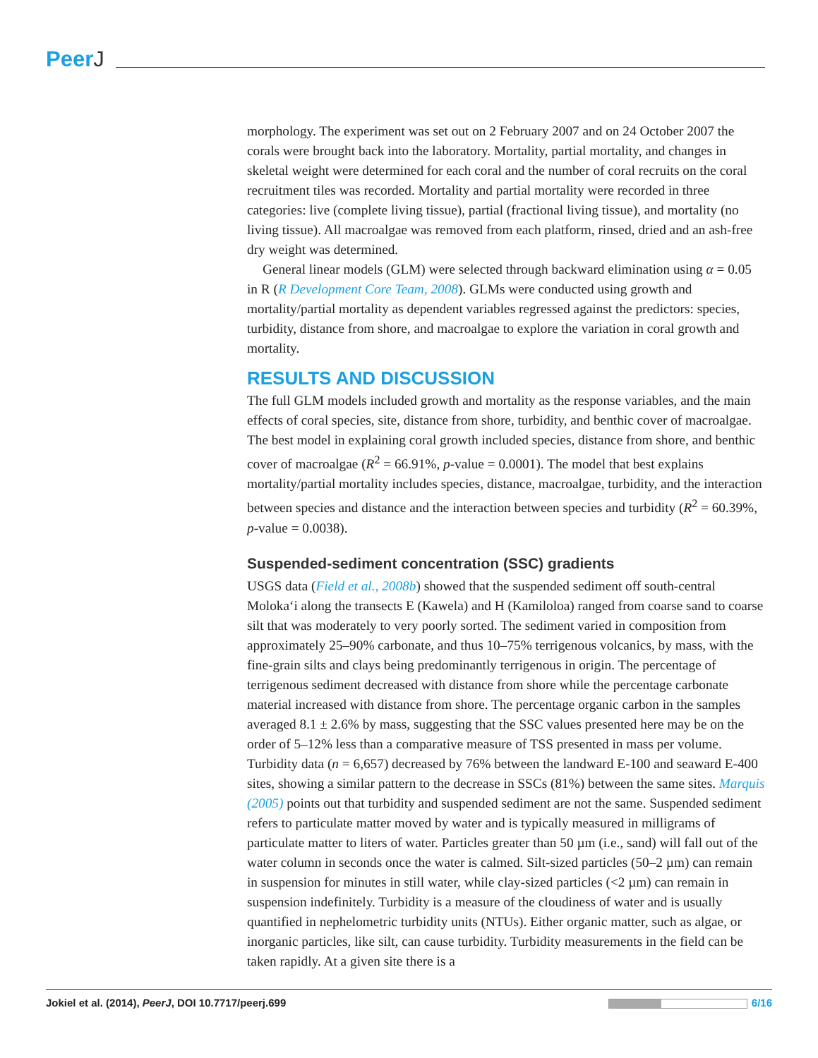PeerJ
morphology. The experiment was set out on 2 February 2007 and on 24 October 2007 the corals were brought back into the laboratory. Mortality, partial mortality, and changes in skeletal weight were determined for each coral and the number of coral recruits on the coral recruitment tiles was recorded. Mortality and partial mortality were recorded in three categories: live (complete living tissue), partial (fractional living tissue), and mortality (no living tissue). All macroalgae was removed from each platform, rinsed, dried and an ash-free dry weight was determined.
General linear models (GLM) were selected through backward elimination using α = 0.05 in R (R Development Core Team, 2008). GLMs were conducted using growth and mortality/partial mortality as dependent variables regressed against the predictors: species, turbidity, distance from shore, and macroalgae to explore the variation in coral growth and mortality.
RESULTS AND DISCUSSION
The full GLM models included growth and mortality as the response variables, and the main effects of coral species, site, distance from shore, turbidity, and benthic cover of macroalgae. The best model in explaining coral growth included species, distance from shore, and benthic cover of macroalgae (R<sup>2</sup> = 66.91%, p-value = 0.0001). The model that best explains mortality/partial mortality includes species, distance, macroalgae, turbidity, and the interaction between species and distance and the interaction between species and turbidity (R<sup>2</sup> = 60.39%, p-value = 0.0038).
Suspended-sediment concentration (SSC) gradients
USGS data (Field et al., 2008b) showed that the suspended sediment off south-central Moloka‘i along the transects E (Kawela) and H (Kamiloloa) ranged from coarse sand to coarse silt that was moderately to very poorly sorted. The sediment varied in composition from approximately 25–90% carbonate, and thus 10–75% terrigenous volcanics, by mass, with the fine-grain silts and clays being predominantly terrigenous in origin. The percentage of terrigenous sediment decreased with distance from shore while the percentage carbonate material increased with distance from shore. The percentage organic carbon in the samples averaged 8.1 ± 2.6% by mass, suggesting that the SSC values presented here may be on the order of 5–12% less than a comparative measure of TSS presented in mass per volume. Turbidity data (n = 6,657) decreased by 76% between the landward E-100 and seaward E-400 sites, showing a similar pattern to the decrease in SSCs (81%) between the same sites. Marquis (2005) points out that turbidity and suspended sediment are not the same. Suspended sediment refers to particulate matter moved by water and is typically measured in milligrams of particulate matter to liters of water. Particles greater than 50 µm (i.e., sand) will fall out of the water column in seconds once the water is calmed. Silt-sized particles (50–2 µm) can remain in suspension for minutes in still water, while clay-sized particles (<2 µm) can remain in suspension indefinitely. Turbidity is a measure of the cloudiness of water and is usually quantified in nephelometric turbidity units (NTUs). Either organic matter, such as algae, or inorganic particles, like silt, can cause turbidity. Turbidity measurements in the field can be taken rapidly. At a given site there is a
Jokiel et al. (2014), PeerJ, DOI 10.7717/peerj.699
6/16